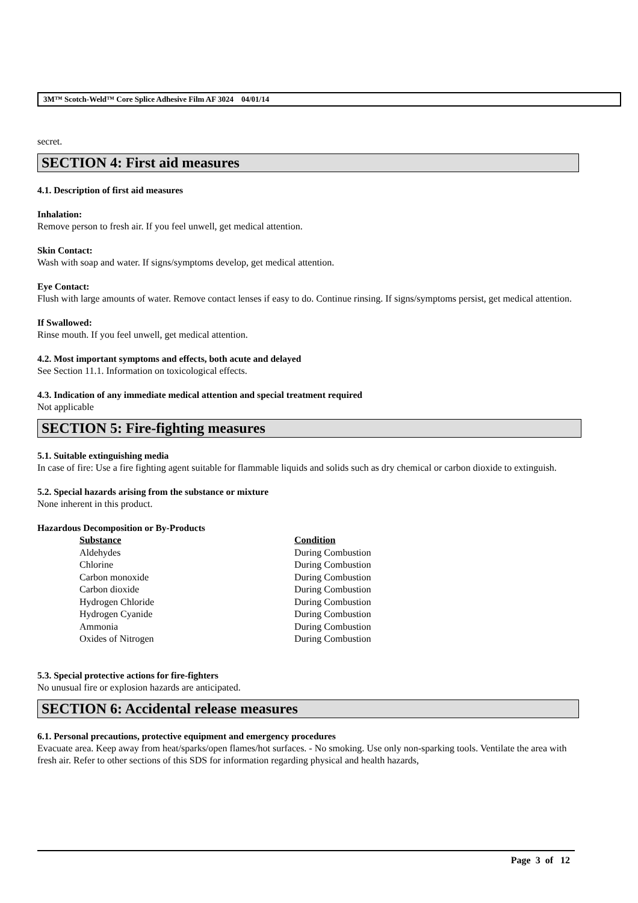3M™ Scotch-Weld™ Core Splice Adhesive Film AF 3024 04/01/14
secret.
SECTION 4: First aid measures
4.1. Description of first aid measures
Inhalation:
Remove person to fresh air. If you feel unwell, get medical attention.
Skin Contact:
Wash with soap and water. If signs/symptoms develop, get medical attention.
Eye Contact:
Flush with large amounts of water. Remove contact lenses if easy to do. Continue rinsing. If signs/symptoms persist, get medical attention.
If Swallowed:
Rinse mouth. If you feel unwell, get medical attention.
4.2. Most important symptoms and effects, both acute and delayed
See Section 11.1. Information on toxicological effects.
4.3. Indication of any immediate medical attention and special treatment required
Not applicable
SECTION 5: Fire-fighting measures
5.1. Suitable extinguishing media
In case of fire: Use a fire fighting agent suitable for flammable liquids and solids such as dry chemical or carbon dioxide to extinguish.
5.2. Special hazards arising from the substance or mixture
None inherent in this product.
Hazardous Decomposition or By-Products
| Substance | Condition |
| --- | --- |
| Aldehydes | During Combustion |
| Chlorine | During Combustion |
| Carbon monoxide | During Combustion |
| Carbon dioxide | During Combustion |
| Hydrogen Chloride | During Combustion |
| Hydrogen Cyanide | During Combustion |
| Ammonia | During Combustion |
| Oxides of Nitrogen | During Combustion |
5.3. Special protective actions for fire-fighters
No unusual fire or explosion hazards are anticipated.
SECTION 6: Accidental release measures
6.1. Personal precautions, protective equipment and emergency procedures
Evacuate area. Keep away from heat/sparks/open flames/hot surfaces. - No smoking. Use only non-sparking tools. Ventilate the area with fresh air. Refer to other sections of this SDS for information regarding physical and health hazards,
Page 3 of 12